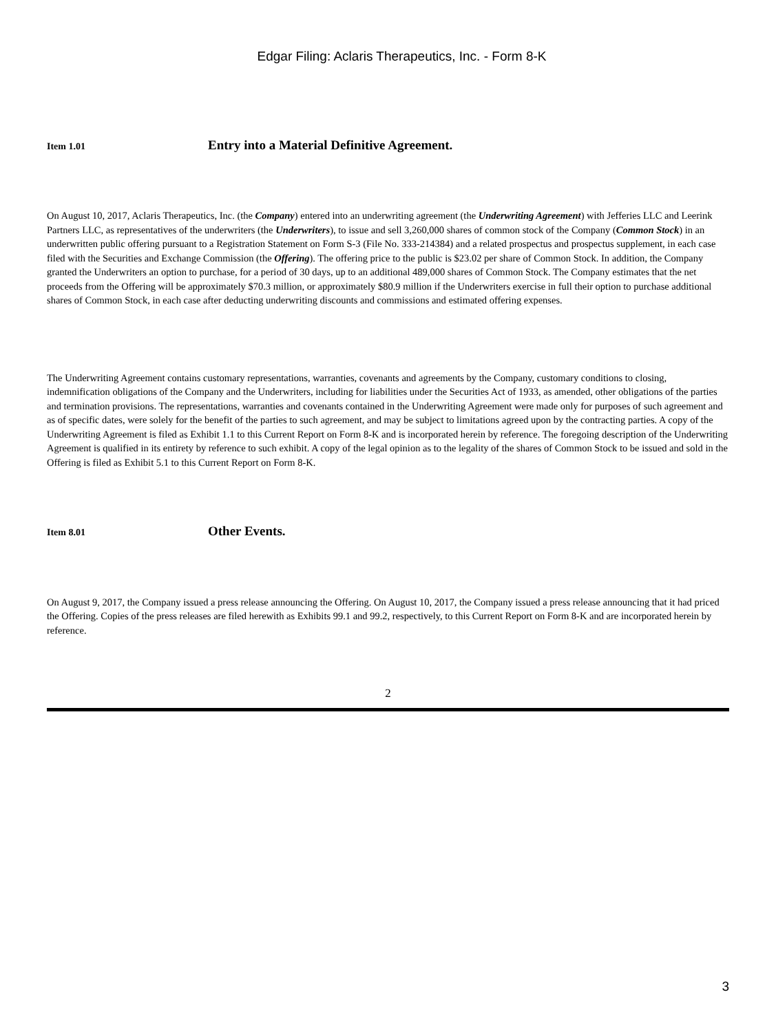Edgar Filing: Aclaris Therapeutics, Inc. - Form 8-K
Item 1.01 Entry into a Material Definitive Agreement.
On August 10, 2017, Aclaris Therapeutics, Inc. (the Company) entered into an underwriting agreement (the Underwriting Agreement) with Jefferies LLC and Leerink Partners LLC, as representatives of the underwriters (the Underwriters), to issue and sell 3,260,000 shares of common stock of the Company (Common Stock) in an underwritten public offering pursuant to a Registration Statement on Form S-3 (File No. 333-214384) and a related prospectus and prospectus supplement, in each case filed with the Securities and Exchange Commission (the Offering). The offering price to the public is $23.02 per share of Common Stock. In addition, the Company granted the Underwriters an option to purchase, for a period of 30 days, up to an additional 489,000 shares of Common Stock. The Company estimates that the net proceeds from the Offering will be approximately $70.3 million, or approximately $80.9 million if the Underwriters exercise in full their option to purchase additional shares of Common Stock, in each case after deducting underwriting discounts and commissions and estimated offering expenses.
The Underwriting Agreement contains customary representations, warranties, covenants and agreements by the Company, customary conditions to closing, indemnification obligations of the Company and the Underwriters, including for liabilities under the Securities Act of 1933, as amended, other obligations of the parties and termination provisions. The representations, warranties and covenants contained in the Underwriting Agreement were made only for purposes of such agreement and as of specific dates, were solely for the benefit of the parties to such agreement, and may be subject to limitations agreed upon by the contracting parties. A copy of the Underwriting Agreement is filed as Exhibit 1.1 to this Current Report on Form 8-K and is incorporated herein by reference. The foregoing description of the Underwriting Agreement is qualified in its entirety by reference to such exhibit. A copy of the legal opinion as to the legality of the shares of Common Stock to be issued and sold in the Offering is filed as Exhibit 5.1 to this Current Report on Form 8-K.
Item 8.01 Other Events.
On August 9, 2017, the Company issued a press release announcing the Offering. On August 10, 2017, the Company issued a press release announcing that it had priced the Offering. Copies of the press releases are filed herewith as Exhibits 99.1 and 99.2, respectively, to this Current Report on Form 8-K and are incorporated herein by reference.
2
3